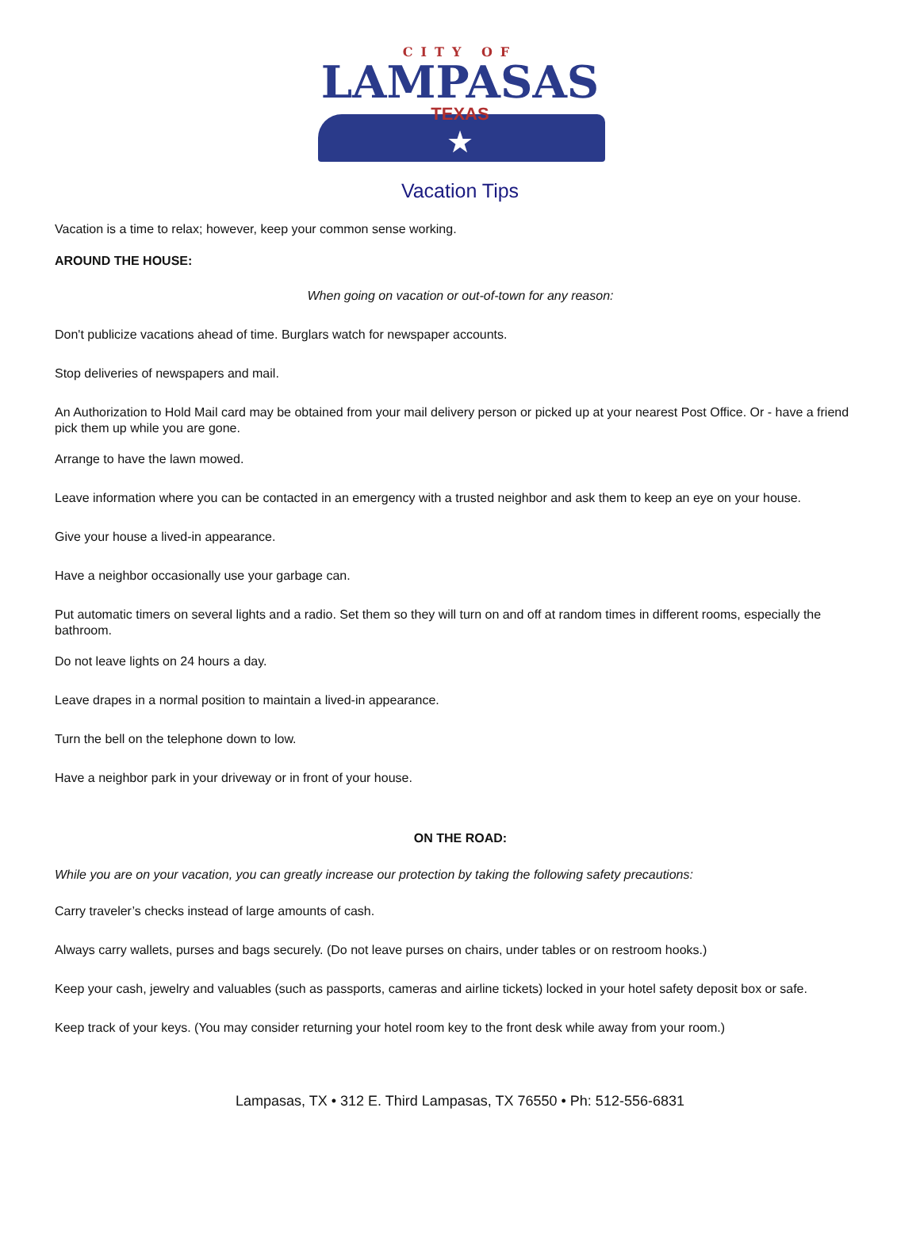CITY OF
LAMPASAS
TEXAS
★
Vacation Tips
Vacation is a time to relax; however, keep your common sense working.
AROUND THE HOUSE:
When going on vacation or out-of-town for any reason:
Don't publicize vacations ahead of time. Burglars watch for newspaper accounts.
Stop deliveries of newspapers and mail.
An Authorization to Hold Mail card may be obtained from your mail delivery person or picked up at your nearest Post Office. Or - have a friend pick them up while you are gone.
Arrange to have the lawn mowed.
Leave information where you can be contacted in an emergency with a trusted neighbor and ask them to keep an eye on your house.
Give your house a lived-in appearance.
Have a neighbor occasionally use your garbage can.
Put automatic timers on several lights and a radio. Set them so they will turn on and off at random times in different rooms, especially the bathroom.
Do not leave lights on 24 hours a day.
Leave drapes in a normal position to maintain a lived-in appearance.
Turn the bell on the telephone down to low.
Have a neighbor park in your driveway or in front of your house.
ON THE ROAD:
While you are on your vacation, you can greatly increase our protection by taking the following safety precautions:
Carry traveler’s checks instead of large amounts of cash.
Always carry wallets, purses and bags securely. (Do not leave purses on chairs, under tables or on restroom hooks.)
Keep your cash, jewelry and valuables (such as passports, cameras and airline tickets) locked in your hotel safety deposit box or safe.
Keep track of your keys. (You may consider returning your hotel room key to the front desk while away from your room.)
Lampasas, TX • 312 E. Third Lampasas, TX 76550 • Ph: 512-556-6831